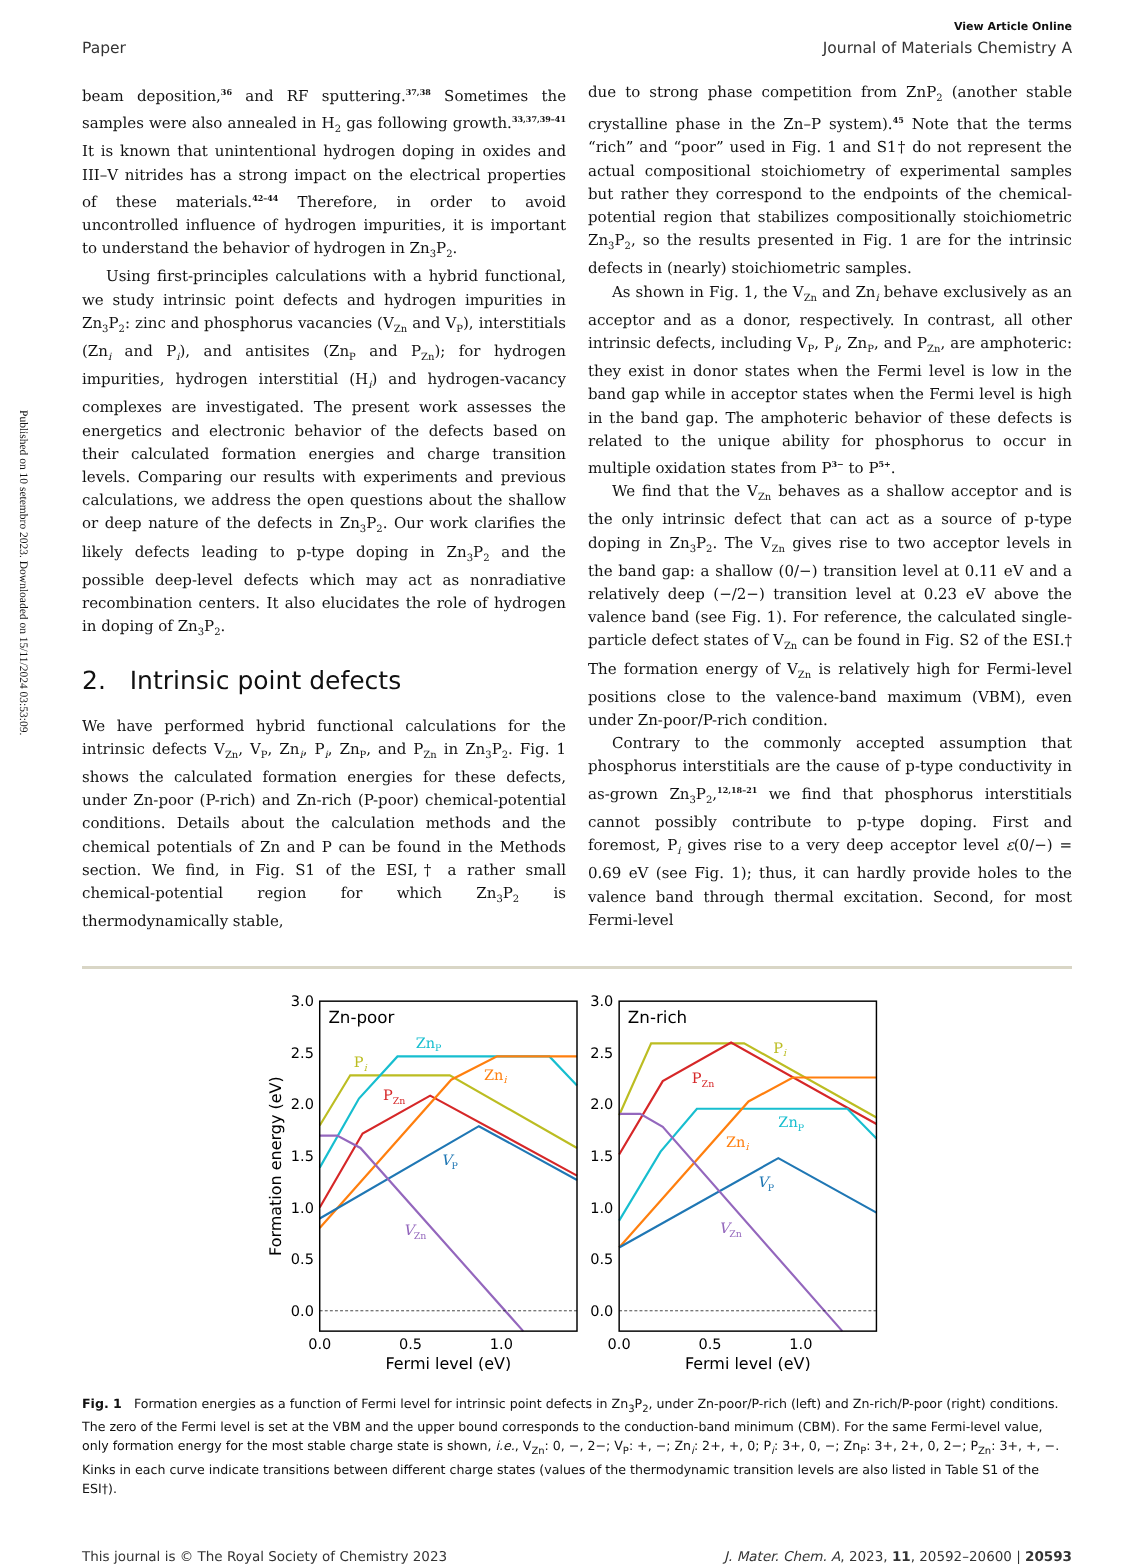Published on 10 setembro 2023. Downloaded on 15/11/2024 03:53:09.
View Article Online
Paper Journal of Materials Chemistry A
beam deposition,<sup>36</sup> and RF sputtering.<sup>37,38</sup> Sometimes the samples were also annealed in H<sub>2</sub> gas following growth.<sup>33,37,39–41</sup> It is known that unintentional hydrogen doping in oxides and III–V nitrides has a strong impact on the electrical properties of these materials.<sup>42–44</sup> Therefore, in order to avoid uncontrolled influence of hydrogen impurities, it is important to understand the behavior of hydrogen in Zn<sub>3</sub>P<sub>2</sub>.
Using first-principles calculations with a hybrid functional, we study intrinsic point defects and hydrogen impurities in Zn<sub>3</sub>P<sub>2</sub>: zinc and phosphorus vacancies (V<sub>Zn</sub> and V<sub>P</sub>), interstitials (Zn<sub>i</sub> and P<sub>i</sub>), and antisites (Zn<sub>P</sub> and P<sub>Zn</sub>); for hydrogen impurities, hydrogen interstitial (H<sub>i</sub>) and hydrogen-vacancy complexes are investigated. The present work assesses the energetics and electronic behavior of the defects based on their calculated formation energies and charge transition levels. Comparing our results with experiments and previous calculations, we address the open questions about the shallow or deep nature of the defects in Zn<sub>3</sub>P<sub>2</sub>. Our work clarifies the likely defects leading to p-type doping in Zn<sub>3</sub>P<sub>2</sub> and the possible deep-level defects which may act as nonradiative recombination centers. It also elucidates the role of hydrogen in doping of Zn<sub>3</sub>P<sub>2</sub>.
2. Intrinsic point defects
We have performed hybrid functional calculations for the intrinsic defects V<sub>Zn</sub>, V<sub>P</sub>, Zn<sub>i</sub>, P<sub>i</sub>, Zn<sub>P</sub>, and P<sub>Zn</sub> in Zn<sub>3</sub>P<sub>2</sub>. Fig. 1 shows the calculated formation energies for these defects, under Zn-poor (P-rich) and Zn-rich (P-poor) chemical-potential conditions. Details about the calculation methods and the chemical potentials of Zn and P can be found in the Methods section. We find, in Fig. S1 of the ESI,† a rather small chemical-potential region for which Zn<sub>3</sub>P<sub>2</sub> is thermodynamically stable,
due to strong phase competition from ZnP<sub>2</sub> (another stable crystalline phase in the Zn–P system).<sup>45</sup> Note that the terms “rich” and “poor” used in Fig. 1 and S1† do not represent the actual compositional stoichiometry of experimental samples but rather they correspond to the endpoints of the chemical-potential region that stabilizes compositionally stoichiometric Zn<sub>3</sub>P<sub>2</sub>, so the results presented in Fig. 1 are for the intrinsic defects in (nearly) stoichiometric samples.
As shown in Fig. 1, the V<sub>Zn</sub> and Zn<sub>i</sub> behave exclusively as an acceptor and as a donor, respectively. In contrast, all other intrinsic defects, including V<sub>P</sub>, P<sub>i</sub>, Zn<sub>P</sub>, and P<sub>Zn</sub>, are amphoteric: they exist in donor states when the Fermi level is low in the band gap while in acceptor states when the Fermi level is high in the band gap. The amphoteric behavior of these defects is related to the unique ability for phosphorus to occur in multiple oxidation states from P<sup>3−</sup> to P<sup>5+</sup>.
We find that the V<sub>Zn</sub> behaves as a shallow acceptor and is the only intrinsic defect that can act as a source of p-type doping in Zn<sub>3</sub>P<sub>2</sub>. The V<sub>Zn</sub> gives rise to two acceptor levels in the band gap: a shallow (0/−) transition level at 0.11 eV and a relatively deep (−/2−) transition level at 0.23 eV above the valence band (see Fig. 1). For reference, the calculated single-particle defect states of V<sub>Zn</sub> can be found in Fig. S2 of the ESI.† The formation energy of V<sub>Zn</sub> is relatively high for Fermi-level positions close to the valence-band maximum (VBM), even under Zn-poor/P-rich condition.
Contrary to the commonly accepted assumption that phosphorus interstitials are the cause of p-type conductivity in as-grown Zn<sub>3</sub>P<sub>2</sub>,<sup>12,18–21</sup> we find that phosphorus interstitials cannot possibly contribute to p-type doping. First and foremost, P<sub>i</sub> gives rise to a very deep acceptor level ε(0/−) = 0.69 eV (see Fig. 1); thus, it can hardly provide holes to the valence band through thermal excitation. Second, for most Fermi-level
3.0
2.5
2.0
1.5
1.0
0.5
0.0
3.0
2.5
2.0
1.5
1.0
0.5
0.0
0.0
0.5
1.0
0.0
0.5
1.0
Fermi level (eV)
Fermi level (eV)
Formation energy (eV)
Zn-poor
Zn-rich
ZnP
Pi
Zni
PZn
VP
VZn
Pi
PZn
ZnP
Zni
VP
VZn
Fig. 1 Formation energies as a function of Fermi level for intrinsic point defects in Zn<sub>3</sub>P<sub>2</sub>, under Zn-poor/P-rich (left) and Zn-rich/P-poor (right) conditions. The zero of the Fermi level is set at the VBM and the upper bound corresponds to the conduction-band minimum (CBM). For the same Fermi-level value, only formation energy for the most stable charge state is shown, i.e., V<sub>Zn</sub>: 0, −, 2−; V<sub>P</sub>: +, −; Zn<sub>i</sub>: 2+, +, 0; P<sub>i</sub>: 3+, 0, −; Zn<sub>P</sub>: 3+, 2+, 0, 2−; P<sub>Zn</sub>: 3+, +, −. Kinks in each curve indicate transitions between different charge states (values of the thermodynamic transition levels are also listed in Table S1 of the ESI†).
This journal is © The Royal Society of Chemistry 2023 J. Mater. Chem. A, 2023, 11, 20592–20600 | 20593